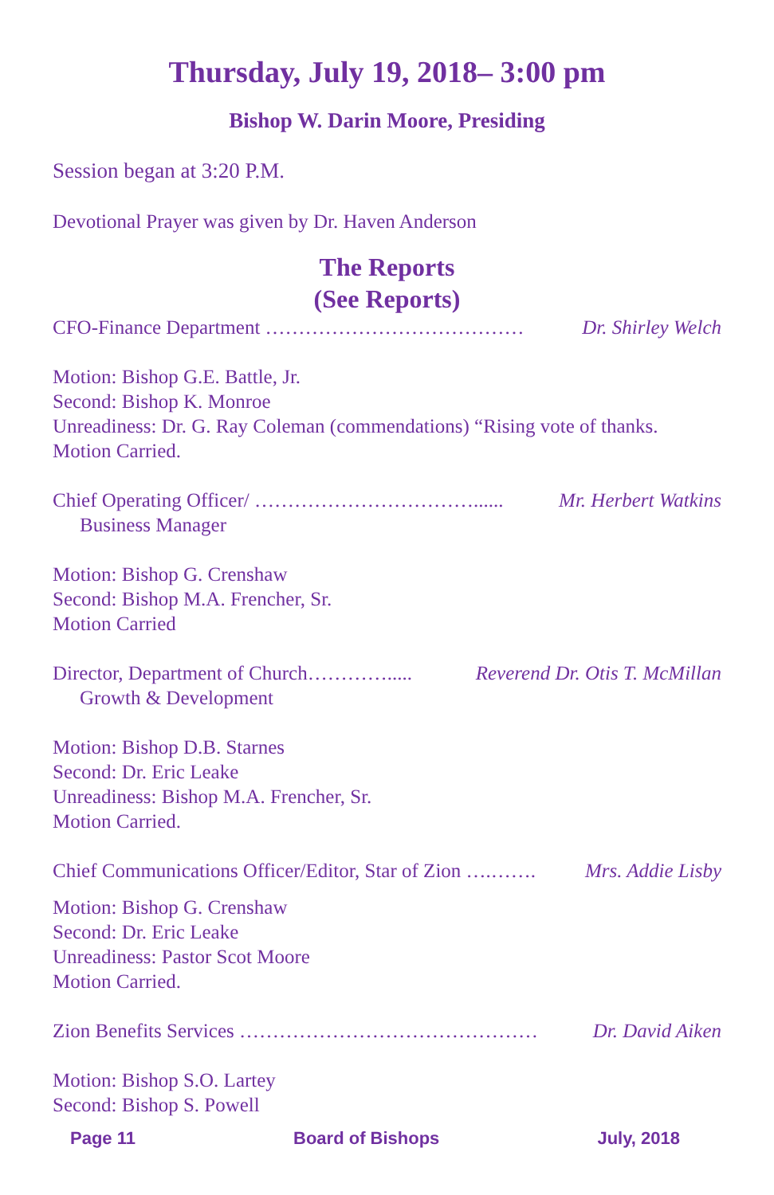Thursday, July 19, 2018– 3:00 pm
Bishop W. Darin Moore, Presiding
Session began at 3:20 P.M.
Devotional Prayer was given by Dr. Haven Anderson
The Reports
(See Reports)
CFO-Finance Department ………………………………… Dr. Shirley Welch
Motion: Bishop G.E. Battle, Jr.
Second: Bishop K. Monroe
Unreadiness: Dr. G. Ray Coleman (commendations) “Rising vote of thanks.
Motion Carried.
Chief Operating Officer/ ……………………………...... Mr. Herbert Watkins
Business Manager
Motion: Bishop G. Crenshaw
Second: Bishop M.A. Frencher, Sr.
Motion Carried
Director, Department of Church…………..... Reverend Dr. Otis T. McMillan
Growth & Development
Motion: Bishop D.B. Starnes
Second: Dr. Eric Leake
Unreadiness: Bishop M.A. Frencher, Sr.
Motion Carried.
Chief Communications Officer/Editor, Star of Zion ….……. Mrs. Addie Lisby
Motion: Bishop G. Crenshaw
Second: Dr. Eric Leake
Unreadiness: Pastor Scot Moore
Motion Carried.
Zion Benefits Services ……………………………………… Dr. David Aiken
Motion: Bishop S.O. Lartey
Second: Bishop S. Powell
Page 11 Board of Bishops July, 2018